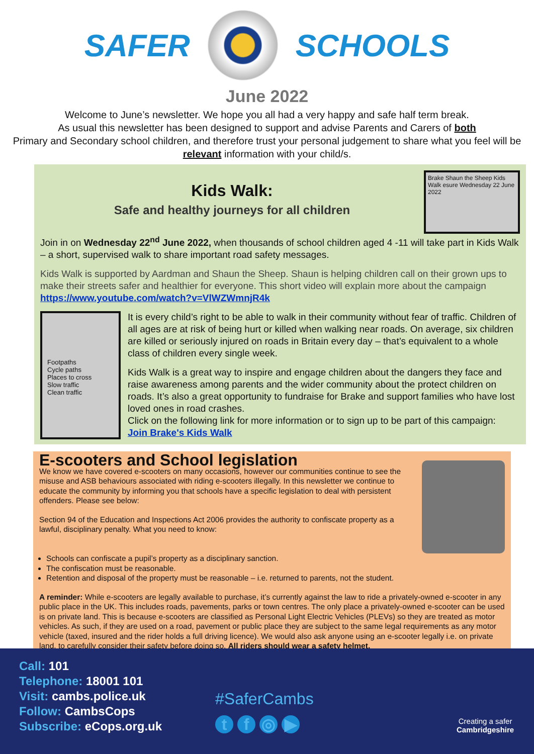SAFER SCHOOLS
June 2022
Welcome to June’s newsletter. We hope you all had a very happy and safe half term break.
As usual this newsletter has been designed to support and advise Parents and Carers of both
Primary and Secondary school children, and therefore trust your personal judgement to share what you feel will be relevant information with your child/s.
Kids Walk:
Safe and healthy journeys for all children
Brake Shaun the Sheep Kids Walk esure Wednesday 22 June 2022
Join in on Wednesday 22<sup>nd</sup> June 2022, when thousands of school children aged 4 -11 will take part in Kids Walk – a short, supervised walk to share important road safety messages.
Kids Walk is supported by Aardman and Shaun the Sheep. Shaun is helping children call on their grown ups to make their streets safer and healthier for everyone. This short video will explain more about the campaign https://www.youtube.com/watch?v=VlWZWmnjR4k
Footpaths
Cycle paths
Places to cross
Slow traffic
Clean traffic
It is every child’s right to be able to walk in their community without fear of traffic. Children of all ages are at risk of being hurt or killed when walking near roads. On average, six children are killed or seriously injured on roads in Britain every day – that’s equivalent to a whole class of children every single week.
Kids Walk is a great way to inspire and engage children about the dangers they face and raise awareness among parents and the wider community about the protect children on roads. It’s also a great opportunity to fundraise for Brake and support families who have lost loved ones in road crashes.
Click on the following link for more information or to sign up to be part of this campaign:
Join Brake's Kids Walk
E-scooters and School legislation
We know we have covered e-scooters on many occasions, however our communities continue to see the misuse and ASB behaviours associated with riding e-scooters illegally. In this newsletter we continue to educate the community by informing you that schools have a specific legislation to deal with persistent offenders. Please see below:
Section 94 of the Education and Inspections Act 2006 provides the authority to confiscate property as a lawful, disciplinary penalty. What you need to know:
Schools can confiscate a pupil’s property as a disciplinary sanction.
The confiscation must be reasonable.
Retention and disposal of the property must be reasonable – i.e. returned to parents, not the student.
A reminder: While e-scooters are legally available to purchase, it’s currently against the law to ride a privately-owned e-scooter in any public place in the UK. This includes roads, pavements, parks or town centres. The only place a privately-owned e-scooter can be used is on private land. This is because e-scooters are classified as Personal Light Electric Vehicles (PLEVs) so they are treated as motor vehicles. As such, if they are used on a road, pavement or public place they are subject to the same legal requirements as any motor vehicle (taxed, insured and the rider holds a full driving licence). We would also ask anyone using an e-scooter legally i.e. on private land, to carefully consider their safety before doing so. All riders should wear a safety helmet.
Call: 101
Telephone: 18001 101
Visit: cambs.police.uk
Follow: CambsCops
Subscribe: eCops.org.uk
#SaferCambs
tf ◎ ▶
Creating a safer
Cambridgeshire